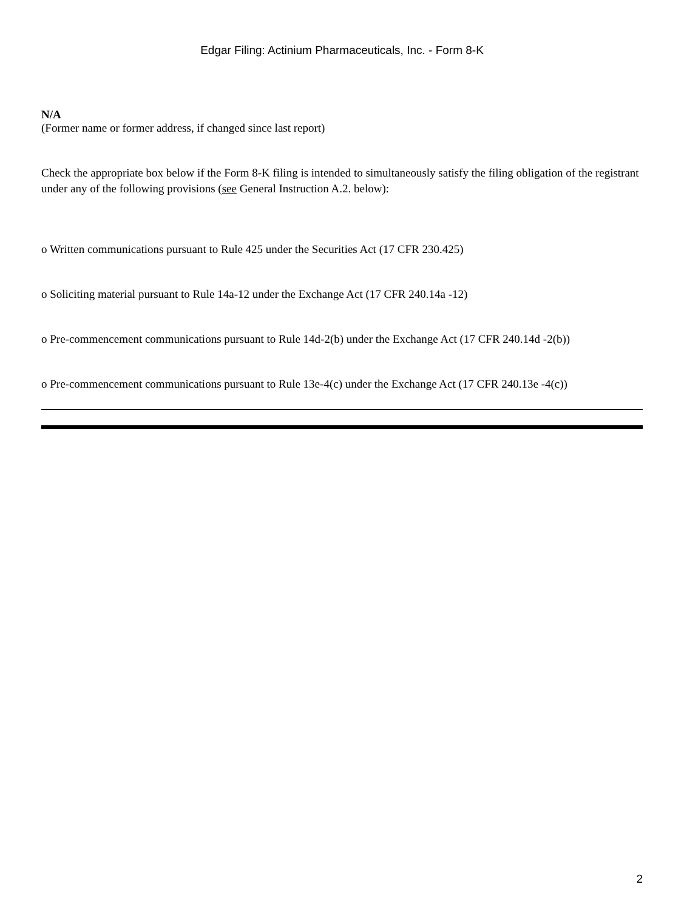Edgar Filing: Actinium Pharmaceuticals, Inc. - Form 8-K
N/A
(Former name or former address, if changed since last report)
Check the appropriate box below if the Form 8-K filing is intended to simultaneously satisfy the filing obligation of the registrant under any of the following provisions (see General Instruction A.2. below):
o Written communications pursuant to Rule 425 under the Securities Act (17 CFR 230.425)
o Soliciting material pursuant to Rule 14a-12 under the Exchange Act (17 CFR 240.14a -12)
o Pre-commencement communications pursuant to Rule 14d-2(b) under the Exchange Act (17 CFR 240.14d -2(b))
o Pre-commencement communications pursuant to Rule 13e-4(c) under the Exchange Act (17 CFR 240.13e -4(c))
2